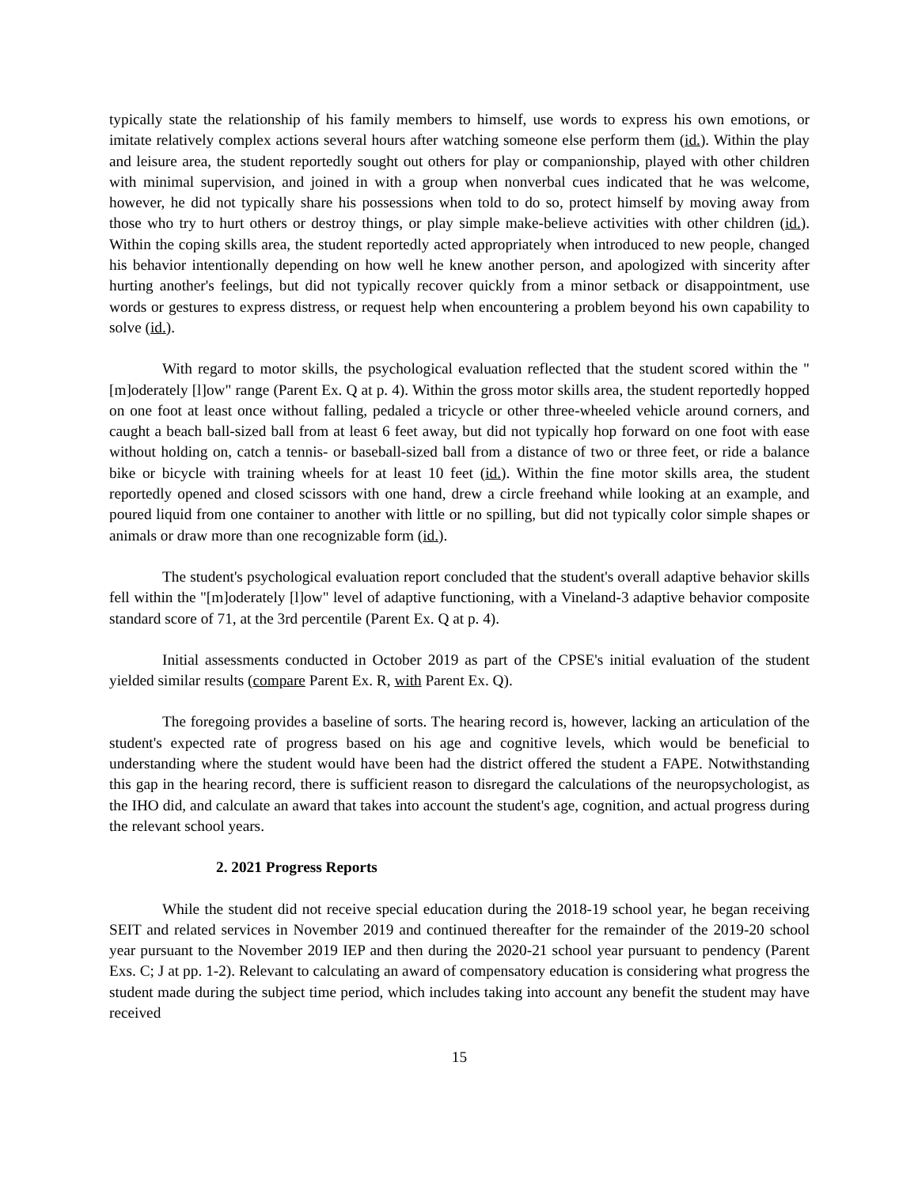typically state the relationship of his family members to himself, use words to express his own emotions, or imitate relatively complex actions several hours after watching someone else perform them (id.). Within the play and leisure area, the student reportedly sought out others for play or companionship, played with other children with minimal supervision, and joined in with a group when nonverbal cues indicated that he was welcome, however, he did not typically share his possessions when told to do so, protect himself by moving away from those who try to hurt others or destroy things, or play simple make-believe activities with other children (id.). Within the coping skills area, the student reportedly acted appropriately when introduced to new people, changed his behavior intentionally depending on how well he knew another person, and apologized with sincerity after hurting another's feelings, but did not typically recover quickly from a minor setback or disappointment, use words or gestures to express distress, or request help when encountering a problem beyond his own capability to solve (id.).
With regard to motor skills, the psychological evaluation reflected that the student scored within the "[m]oderately [l]ow" range (Parent Ex. Q at p. 4). Within the gross motor skills area, the student reportedly hopped on one foot at least once without falling, pedaled a tricycle or other three-wheeled vehicle around corners, and caught a beach ball-sized ball from at least 6 feet away, but did not typically hop forward on one foot with ease without holding on, catch a tennis- or baseball-sized ball from a distance of two or three feet, or ride a balance bike or bicycle with training wheels for at least 10 feet (id.). Within the fine motor skills area, the student reportedly opened and closed scissors with one hand, drew a circle freehand while looking at an example, and poured liquid from one container to another with little or no spilling, but did not typically color simple shapes or animals or draw more than one recognizable form (id.).
The student's psychological evaluation report concluded that the student's overall adaptive behavior skills fell within the "[m]oderately [l]ow" level of adaptive functioning, with a Vineland-3 adaptive behavior composite standard score of 71, at the 3rd percentile (Parent Ex. Q at p. 4).
Initial assessments conducted in October 2019 as part of the CPSE's initial evaluation of the student yielded similar results (compare Parent Ex. R, with Parent Ex. Q).
The foregoing provides a baseline of sorts. The hearing record is, however, lacking an articulation of the student's expected rate of progress based on his age and cognitive levels, which would be beneficial to understanding where the student would have been had the district offered the student a FAPE. Notwithstanding this gap in the hearing record, there is sufficient reason to disregard the calculations of the neuropsychologist, as the IHO did, and calculate an award that takes into account the student's age, cognition, and actual progress during the relevant school years.
2. 2021 Progress Reports
While the student did not receive special education during the 2018-19 school year, he began receiving SEIT and related services in November 2019 and continued thereafter for the remainder of the 2019-20 school year pursuant to the November 2019 IEP and then during the 2020-21 school year pursuant to pendency (Parent Exs. C; J at pp. 1-2). Relevant to calculating an award of compensatory education is considering what progress the student made during the subject time period, which includes taking into account any benefit the student may have received
15